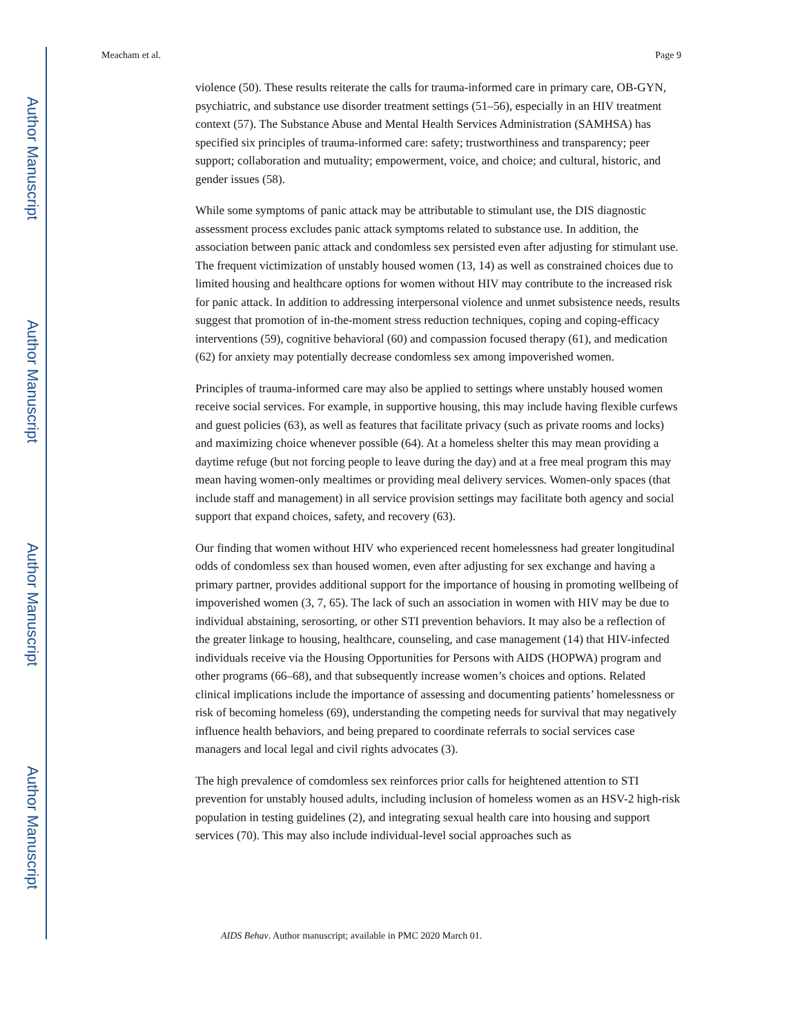Author Manuscript
Author Manuscript
Author Manuscript
Author Manuscript
Meacham et al. Page 9
violence (50). These results reiterate the calls for trauma-informed care in primary care, OB-GYN, psychiatric, and substance use disorder treatment settings (51–56), especially in an HIV treatment context (57). The Substance Abuse and Mental Health Services Administration (SAMHSA) has specified six principles of trauma-informed care: safety; trustworthiness and transparency; peer support; collaboration and mutuality; empowerment, voice, and choice; and cultural, historic, and gender issues (58).
While some symptoms of panic attack may be attributable to stimulant use, the DIS diagnostic assessment process excludes panic attack symptoms related to substance use. In addition, the association between panic attack and condomless sex persisted even after adjusting for stimulant use. The frequent victimization of unstably housed women (13, 14) as well as constrained choices due to limited housing and healthcare options for women without HIV may contribute to the increased risk for panic attack. In addition to addressing interpersonal violence and unmet subsistence needs, results suggest that promotion of in-the-moment stress reduction techniques, coping and coping-efficacy interventions (59), cognitive behavioral (60) and compassion focused therapy (61), and medication (62) for anxiety may potentially decrease condomless sex among impoverished women.
Principles of trauma-informed care may also be applied to settings where unstably housed women receive social services. For example, in supportive housing, this may include having flexible curfews and guest policies (63), as well as features that facilitate privacy (such as private rooms and locks) and maximizing choice whenever possible (64). At a homeless shelter this may mean providing a daytime refuge (but not forcing people to leave during the day) and at a free meal program this may mean having women-only mealtimes or providing meal delivery services. Women-only spaces (that include staff and management) in all service provision settings may facilitate both agency and social support that expand choices, safety, and recovery (63).
Our finding that women without HIV who experienced recent homelessness had greater longitudinal odds of condomless sex than housed women, even after adjusting for sex exchange and having a primary partner, provides additional support for the importance of housing in promoting wellbeing of impoverished women (3, 7, 65). The lack of such an association in women with HIV may be due to individual abstaining, serosorting, or other STI prevention behaviors. It may also be a reflection of the greater linkage to housing, healthcare, counseling, and case management (14) that HIV-infected individuals receive via the Housing Opportunities for Persons with AIDS (HOPWA) program and other programs (66–68), and that subsequently increase women’s choices and options. Related clinical implications include the importance of assessing and documenting patients’ homelessness or risk of becoming homeless (69), understanding the competing needs for survival that may negatively influence health behaviors, and being prepared to coordinate referrals to social services case managers and local legal and civil rights advocates (3).
The high prevalence of comdomless sex reinforces prior calls for heightened attention to STI prevention for unstably housed adults, including inclusion of homeless women as an HSV-2 high-risk population in testing guidelines (2), and integrating sexual health care into housing and support services (70). This may also include individual-level social approaches such as
AIDS Behav. Author manuscript; available in PMC 2020 March 01.